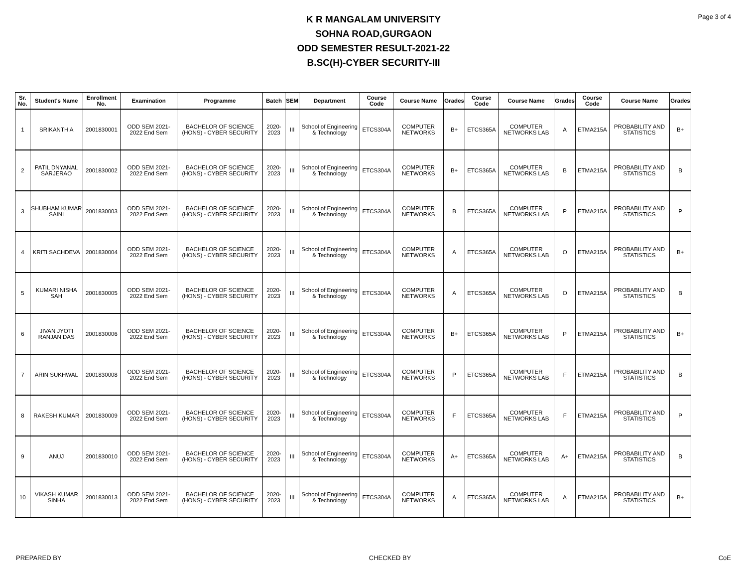Page 3 of 4
K R MANGALAM UNIVERSITY
SOHNA ROAD,GURGAON
ODD SEMESTER RESULT-2021-22
B.SC(H)-CYBER SECURITY-III
| Sr. No. | Student's Name | Enrollment No. | Examination | Programme | Batch | SEM | Department | Course Code | Course Name | Grades | Course Code | Course Name | Grades | Course Code | Course Name | Grades |
| --- | --- | --- | --- | --- | --- | --- | --- | --- | --- | --- | --- | --- | --- | --- | --- | --- |
| 1 | SRIKANTH A | 2001830001 | ODD SEM 2021-2022 End Sem | BACHELOR OF SCIENCE (HONS) - CYBER SECURITY | 2020-2023 | III | School of Engineering & Technology | ETCS304A | COMPUTER NETWORKS | B+ | ETCS365A | COMPUTER NETWORKS LAB | A | ETMA215A | PROBABILITY AND STATISTICS | B+ |
| 2 | PATIL DNYANAL SARJERAO | 2001830002 | ODD SEM 2021-2022 End Sem | BACHELOR OF SCIENCE (HONS) - CYBER SECURITY | 2020-2023 | III | School of Engineering & Technology | ETCS304A | COMPUTER NETWORKS | B+ | ETCS365A | COMPUTER NETWORKS LAB | B | ETMA215A | PROBABILITY AND STATISTICS | B |
| 3 | SHUBHAM KUMAR SAINI | 2001830003 | ODD SEM 2021-2022 End Sem | BACHELOR OF SCIENCE (HONS) - CYBER SECURITY | 2020-2023 | III | School of Engineering & Technology | ETCS304A | COMPUTER NETWORKS | B | ETCS365A | COMPUTER NETWORKS LAB | P | ETMA215A | PROBABILITY AND STATISTICS | P |
| 4 | KRITI SACHDEVA | 2001830004 | ODD SEM 2021-2022 End Sem | BACHELOR OF SCIENCE (HONS) - CYBER SECURITY | 2020-2023 | III | School of Engineering & Technology | ETCS304A | COMPUTER NETWORKS | A | ETCS365A | COMPUTER NETWORKS LAB | O | ETMA215A | PROBABILITY AND STATISTICS | B+ |
| 5 | KUMARI NISHA SAH | 2001830005 | ODD SEM 2021-2022 End Sem | BACHELOR OF SCIENCE (HONS) - CYBER SECURITY | 2020-2023 | III | School of Engineering & Technology | ETCS304A | COMPUTER NETWORKS | A | ETCS365A | COMPUTER NETWORKS LAB | O | ETMA215A | PROBABILITY AND STATISTICS | B |
| 6 | JIVAN JYOTI RANJAN DAS | 2001830006 | ODD SEM 2021-2022 End Sem | BACHELOR OF SCIENCE (HONS) - CYBER SECURITY | 2020-2023 | III | School of Engineering & Technology | ETCS304A | COMPUTER NETWORKS | B+ | ETCS365A | COMPUTER NETWORKS LAB | P | ETMA215A | PROBABILITY AND STATISTICS | B+ |
| 7 | ARIN SUKHWAL | 2001830008 | ODD SEM 2021-2022 End Sem | BACHELOR OF SCIENCE (HONS) - CYBER SECURITY | 2020-2023 | III | School of Engineering & Technology | ETCS304A | COMPUTER NETWORKS | P | ETCS365A | COMPUTER NETWORKS LAB | F | ETMA215A | PROBABILITY AND STATISTICS | B |
| 8 | RAKESH KUMAR | 2001830009 | ODD SEM 2021-2022 End Sem | BACHELOR OF SCIENCE (HONS) - CYBER SECURITY | 2020-2023 | III | School of Engineering & Technology | ETCS304A | COMPUTER NETWORKS | F | ETCS365A | COMPUTER NETWORKS LAB | F | ETMA215A | PROBABILITY AND STATISTICS | P |
| 9 | ANUJ | 2001830010 | ODD SEM 2021-2022 End Sem | BACHELOR OF SCIENCE (HONS) - CYBER SECURITY | 2020-2023 | III | School of Engineering & Technology | ETCS304A | COMPUTER NETWORKS | A+ | ETCS365A | COMPUTER NETWORKS LAB | A+ | ETMA215A | PROBABILITY AND STATISTICS | B |
| 10 | VIKASH KUMAR SINHA | 2001830013 | ODD SEM 2021-2022 End Sem | BACHELOR OF SCIENCE (HONS) - CYBER SECURITY | 2020-2023 | III | School of Engineering & Technology | ETCS304A | COMPUTER NETWORKS | A | ETCS365A | COMPUTER NETWORKS LAB | A | ETMA215A | PROBABILITY AND STATISTICS | B+ |
PREPARED BY CHECKED BY CoE